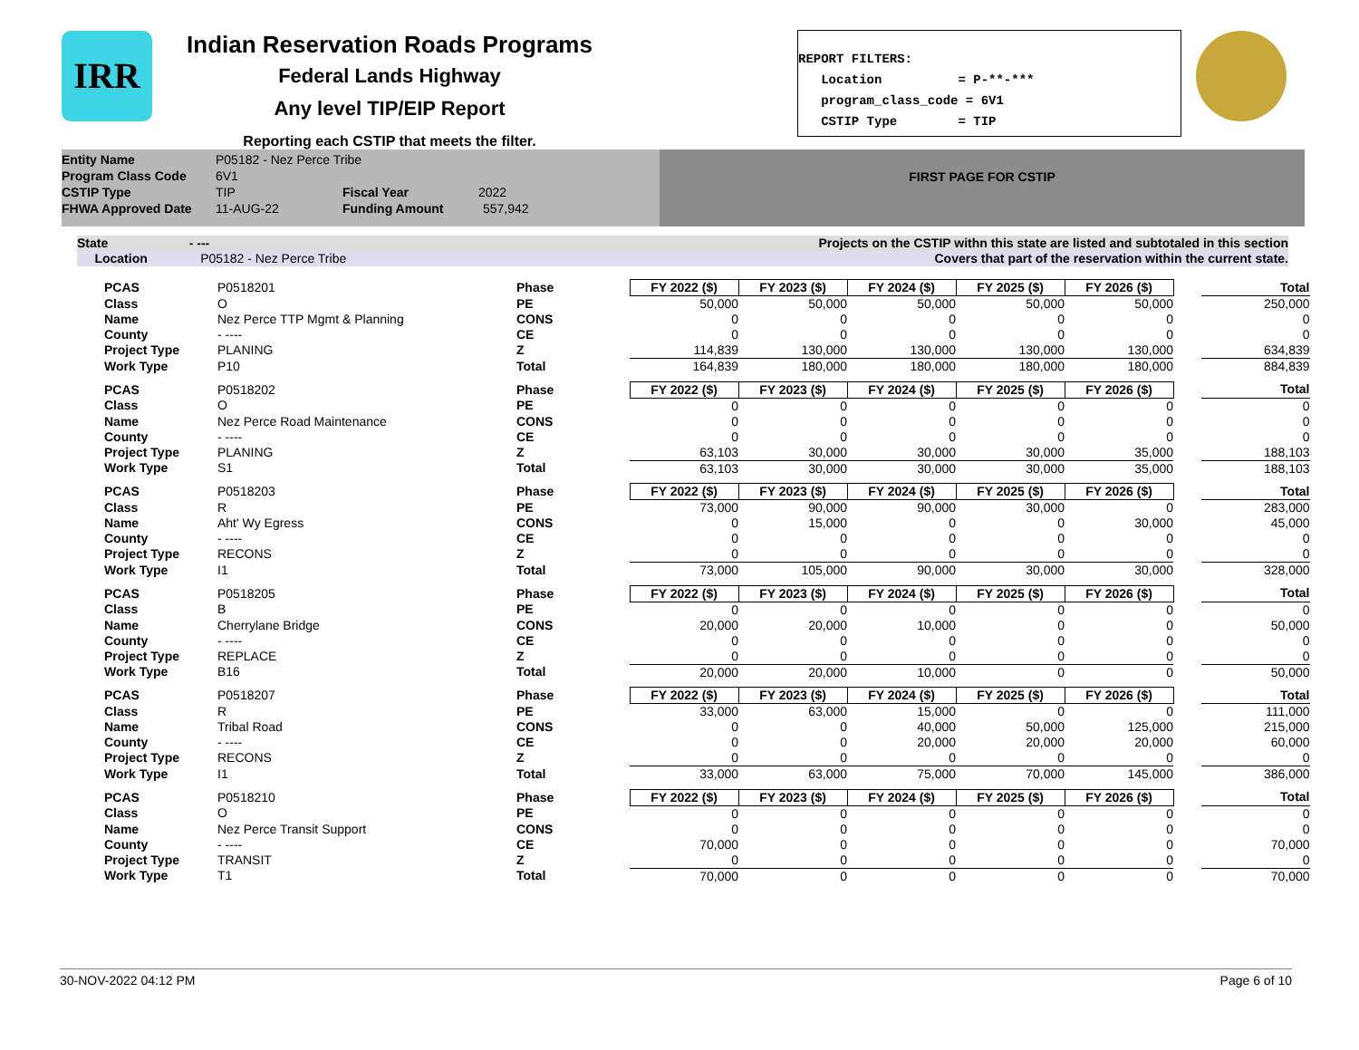IRR
Indian Reservation Roads Programs
Federal Lands Highway
Any level TIP/EIP Report
Reporting each CSTIP that meets the filter.
REPORT FILTERS: Location = P-**-*** program_class_code = 6V1 CSTIP Type = TIP
Entity Name P05182 - Nez Perce Tribe
Program Class Code 6V1
CSTIP Type TIP Fiscal Year 2022
FHWA Approved Date 11-AUG-22 Funding Amount 557,942
FIRST PAGE FOR CSTIP
State - --- Projects on the CSTIP withn this state are listed and subtotaled in this section
Location P05182 - Nez Perce Tribe Covers that part of the reservation within the current state.
| PCAS | P0518201 | Phase | FY 2022 ($) | FY 2023 ($) | FY 2024 ($) | FY 2025 ($) | FY 2026 ($) | | Total |
| Class | O | PE | 50,000 | 50,000 | 50,000 | 50,000 | 50,000 | | 250,000 |
| Name | Nez Perce TTP Mgmt & Planning | CONS | 0 | 0 | 0 | 0 | 0 | | 0 |
| County | - ---- | CE | 0 | 0 | 0 | 0 | 0 | | 0 |
| Project Type | PLANING | Z | 114,839 | 130,000 | 130,000 | 130,000 | 130,000 | | 634,839 |
| Work Type | P10 | Total | 164,839 | 180,000 | 180,000 | 180,000 | 180,000 | | 884,839 |
| PCAS | P0518202 | Phase | FY 2022 ($) | FY 2023 ($) | FY 2024 ($) | FY 2025 ($) | FY 2026 ($) | | Total |
| Class | O | PE | 0 | 0 | 0 | 0 | 0 | | 0 |
| Name | Nez Perce Road Maintenance | CONS | 0 | 0 | 0 | 0 | 0 | | 0 |
| County | - ---- | CE | 0 | 0 | 0 | 0 | 0 | | 0 |
| Project Type | PLANING | Z | 63,103 | 30,000 | 30,000 | 30,000 | 35,000 | | 188,103 |
| Work Type | S1 | Total | 63,103 | 30,000 | 30,000 | 30,000 | 35,000 | | 188,103 |
| PCAS | P0518203 | Phase | FY 2022 ($) | FY 2023 ($) | FY 2024 ($) | FY 2025 ($) | FY 2026 ($) | | Total |
| Class | R | PE | 73,000 | 90,000 | 90,000 | 30,000 | 0 | | 283,000 |
| Name | Aht' Wy Egress | CONS | 0 | 15,000 | 0 | 0 | 30,000 | | 45,000 |
| County | - ---- | CE | 0 | 0 | 0 | 0 | 0 | | 0 |
| Project Type | RECONS | Z | 0 | 0 | 0 | 0 | 0 | | 0 |
| Work Type | I1 | Total | 73,000 | 105,000 | 90,000 | 30,000 | 30,000 | | 328,000 |
| PCAS | P0518205 | Phase | FY 2022 ($) | FY 2023 ($) | FY 2024 ($) | FY 2025 ($) | FY 2026 ($) | | Total |
| Class | B | PE | 0 | 0 | 0 | 0 | 0 | | 0 |
| Name | Cherrylane Bridge | CONS | 20,000 | 20,000 | 10,000 | 0 | 0 | | 50,000 |
| County | - ---- | CE | 0 | 0 | 0 | 0 | 0 | | 0 |
| Project Type | REPLACE | Z | 0 | 0 | 0 | 0 | 0 | | 0 |
| Work Type | B16 | Total | 20,000 | 20,000 | 10,000 | 0 | 0 | | 50,000 |
| PCAS | P0518207 | Phase | FY 2022 ($) | FY 2023 ($) | FY 2024 ($) | FY 2025 ($) | FY 2026 ($) | | Total |
| Class | R | PE | 33,000 | 63,000 | 15,000 | 0 | 0 | | 111,000 |
| Name | Tribal Road | CONS | 0 | 0 | 40,000 | 50,000 | 125,000 | | 215,000 |
| County | - ---- | CE | 0 | 0 | 20,000 | 20,000 | 20,000 | | 60,000 |
| Project Type | RECONS | Z | 0 | 0 | 0 | 0 | 0 | | 0 |
| Work Type | I1 | Total | 33,000 | 63,000 | 75,000 | 70,000 | 145,000 | | 386,000 |
| PCAS | P0518210 | Phase | FY 2022 ($) | FY 2023 ($) | FY 2024 ($) | FY 2025 ($) | FY 2026 ($) | | Total |
| Class | O | PE | 0 | 0 | 0 | 0 | 0 | | 0 |
| Name | Nez Perce Transit Support | CONS | 0 | 0 | 0 | 0 | 0 | | 0 |
| County | - ---- | CE | 70,000 | 0 | 0 | 0 | 0 | | 70,000 |
| Project Type | TRANSIT | Z | 0 | 0 | 0 | 0 | 0 | | 0 |
| Work Type | T1 | Total | 70,000 | 0 | 0 | 0 | 0 | | 70,000 |
30-NOV-2022 04:12 PM Page 6 of 10